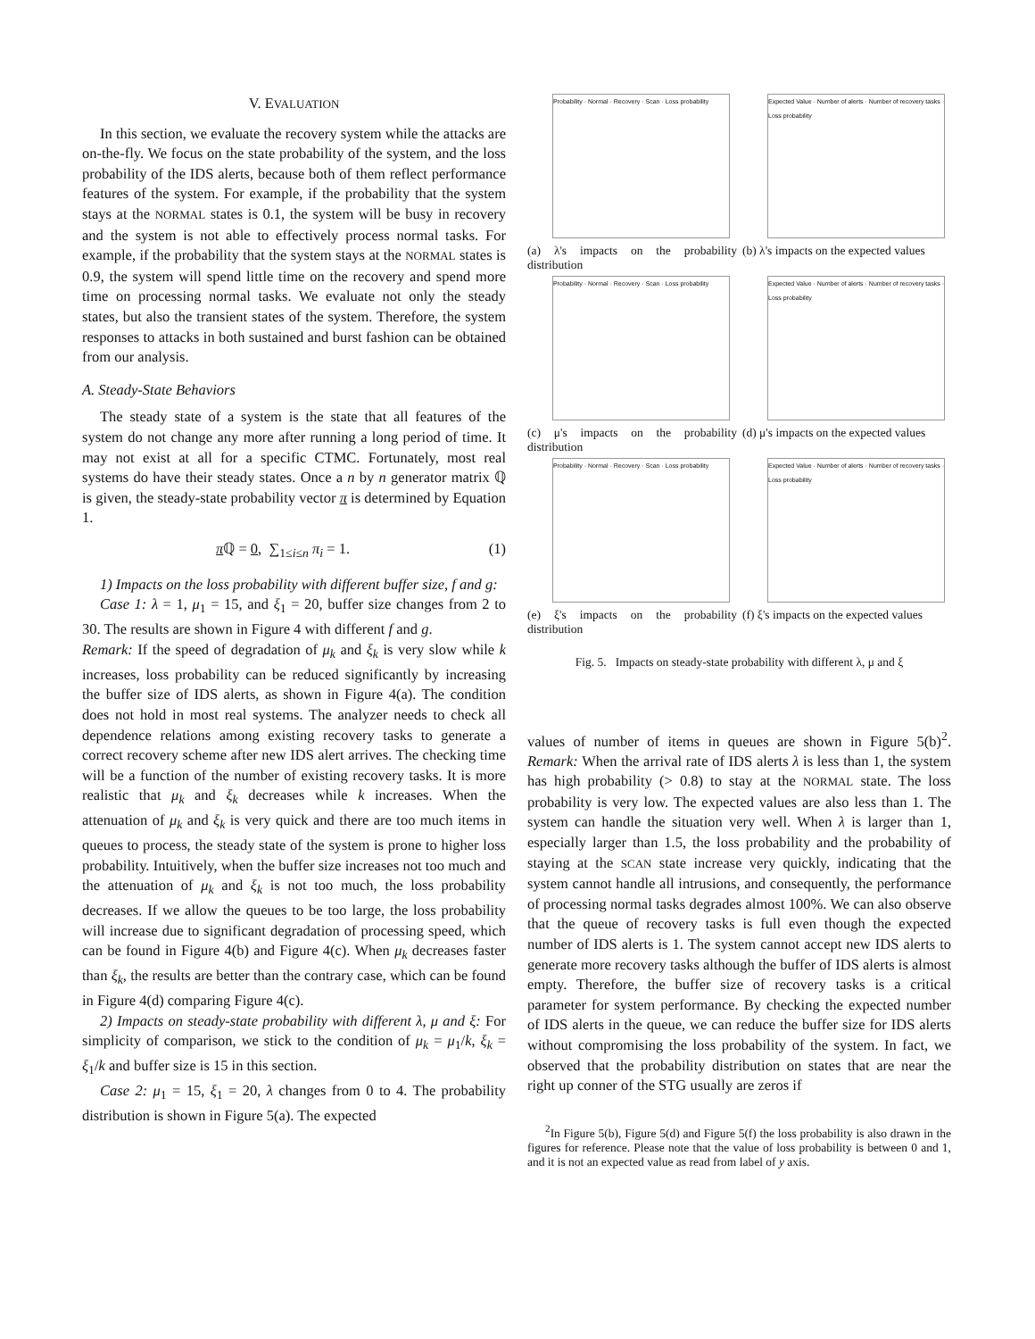V. EVALUATION
In this section, we evaluate the recovery system while the attacks are on-the-fly. We focus on the state probability of the system, and the loss probability of the IDS alerts, because both of them reflect performance features of the system. For example, if the probability that the system stays at the NORMAL states is 0.1, the system will be busy in recovery and the system is not able to effectively process normal tasks. For example, if the probability that the system stays at the NORMAL states is 0.9, the system will spend little time on the recovery and spend more time on processing normal tasks. We evaluate not only the steady states, but also the transient states of the system. Therefore, the system responses to attacks in both sustained and burst fashion can be obtained from our analysis.
A. Steady-State Behaviors
The steady state of a system is the state that all features of the system do not change any more after running a long period of time. It may not exist at all for a specific CTMC. Fortunately, most real systems do have their steady states. Once a n by n generator matrix ℚ is given, the steady-state probability vector π is determined by Equation 1.
π ℚ = 0, ∑<sub>1≤i≤n</sub> π<sub>i</sub> = 1. (1)
1) Impacts on the loss probability with different buffer size, f and g:
Case 1: λ = 1, μ<sub>1</sub> = 15, and ξ<sub>1</sub> = 20, buffer size changes from 2 to 30. The results are shown in Figure 4 with different f and g.
Remark: If the speed of degradation of μ<sub>k</sub> and ξ<sub>k</sub> is very slow while k increases, loss probability can be reduced significantly by increasing the buffer size of IDS alerts, as shown in Figure 4(a). The condition does not hold in most real systems. The analyzer needs to check all dependence relations among existing recovery tasks to generate a correct recovery scheme after new IDS alert arrives. The checking time will be a function of the number of existing recovery tasks. It is more realistic that μ<sub>k</sub> and ξ<sub>k</sub> decreases while k increases. When the attenuation of μ<sub>k</sub> and ξ<sub>k</sub> is very quick and there are too much items in queues to process, the steady state of the system is prone to higher loss probability. Intuitively, when the buffer size increases not too much and the attenuation of μ<sub>k</sub> and ξ<sub>k</sub> is not too much, the loss probability decreases. If we allow the queues to be too large, the loss probability will increase due to significant degradation of processing speed, which can be found in Figure 4(b) and Figure 4(c). When μ<sub>k</sub> decreases faster than ξ<sub>k</sub>, the results are better than the contrary case, which can be found in Figure 4(d) comparing Figure 4(c).
2) Impacts on steady-state probability with different λ, μ and ξ: For simplicity of comparison, we stick to the condition of μ<sub>k</sub> = μ<sub>1</sub>/k, ξ<sub>k</sub> = ξ<sub>1</sub>/k and buffer size is 15 in this section.
Case 2: μ<sub>1</sub> = 15, ξ<sub>1</sub> = 20, λ changes from 0 to 4. The probability distribution is shown in Figure 5(a). The expected
Probability · Normal · Recovery · Scan · Loss probability
(a) λ's impacts on the probability distribution
Expected Value · Number of alerts · Number of recovery tasks · Loss probability
(b) λ's impacts on the expected values
Probability · Normal · Recovery · Scan · Loss probability
(c) μ's impacts on the probability distribution
Expected Value · Number of alerts · Number of recovery tasks · Loss probability
(d) μ's impacts on the expected values
Probability · Normal · Recovery · Scan · Loss probability
(e) ξ's impacts on the probability distribution
Expected Value · Number of alerts · Number of recovery tasks · Loss probability
(f) ξ's impacts on the expected values
Fig. 5. Impacts on steady-state probability with different λ, μ and ξ
values of number of items in queues are shown in Figure 5(b)<sup>2</sup>. Remark: When the arrival rate of IDS alerts λ is less than 1, the system has high probability (> 0.8) to stay at the NORMAL state. The loss probability is very low. The expected values are also less than 1. The system can handle the situation very well. When λ is larger than 1, especially larger than 1.5, the loss probability and the probability of staying at the SCAN state increase very quickly, indicating that the system cannot handle all intrusions, and consequently, the performance of processing normal tasks degrades almost 100%. We can also observe that the queue of recovery tasks is full even though the expected number of IDS alerts is 1. The system cannot accept new IDS alerts to generate more recovery tasks although the buffer of IDS alerts is almost empty. Therefore, the buffer size of recovery tasks is a critical parameter for system performance. By checking the expected number of IDS alerts in the queue, we can reduce the buffer size for IDS alerts without compromising the loss probability of the system. In fact, we observed that the probability distribution on states that are near the right up conner of the STG usually are zeros if
<sup>2</sup> In Figure 5(b), Figure 5(d) and Figure 5(f) the loss probability is also drawn in the figures for reference. Please note that the value of loss probability is between 0 and 1, and it is not an expected value as read from label of y axis.